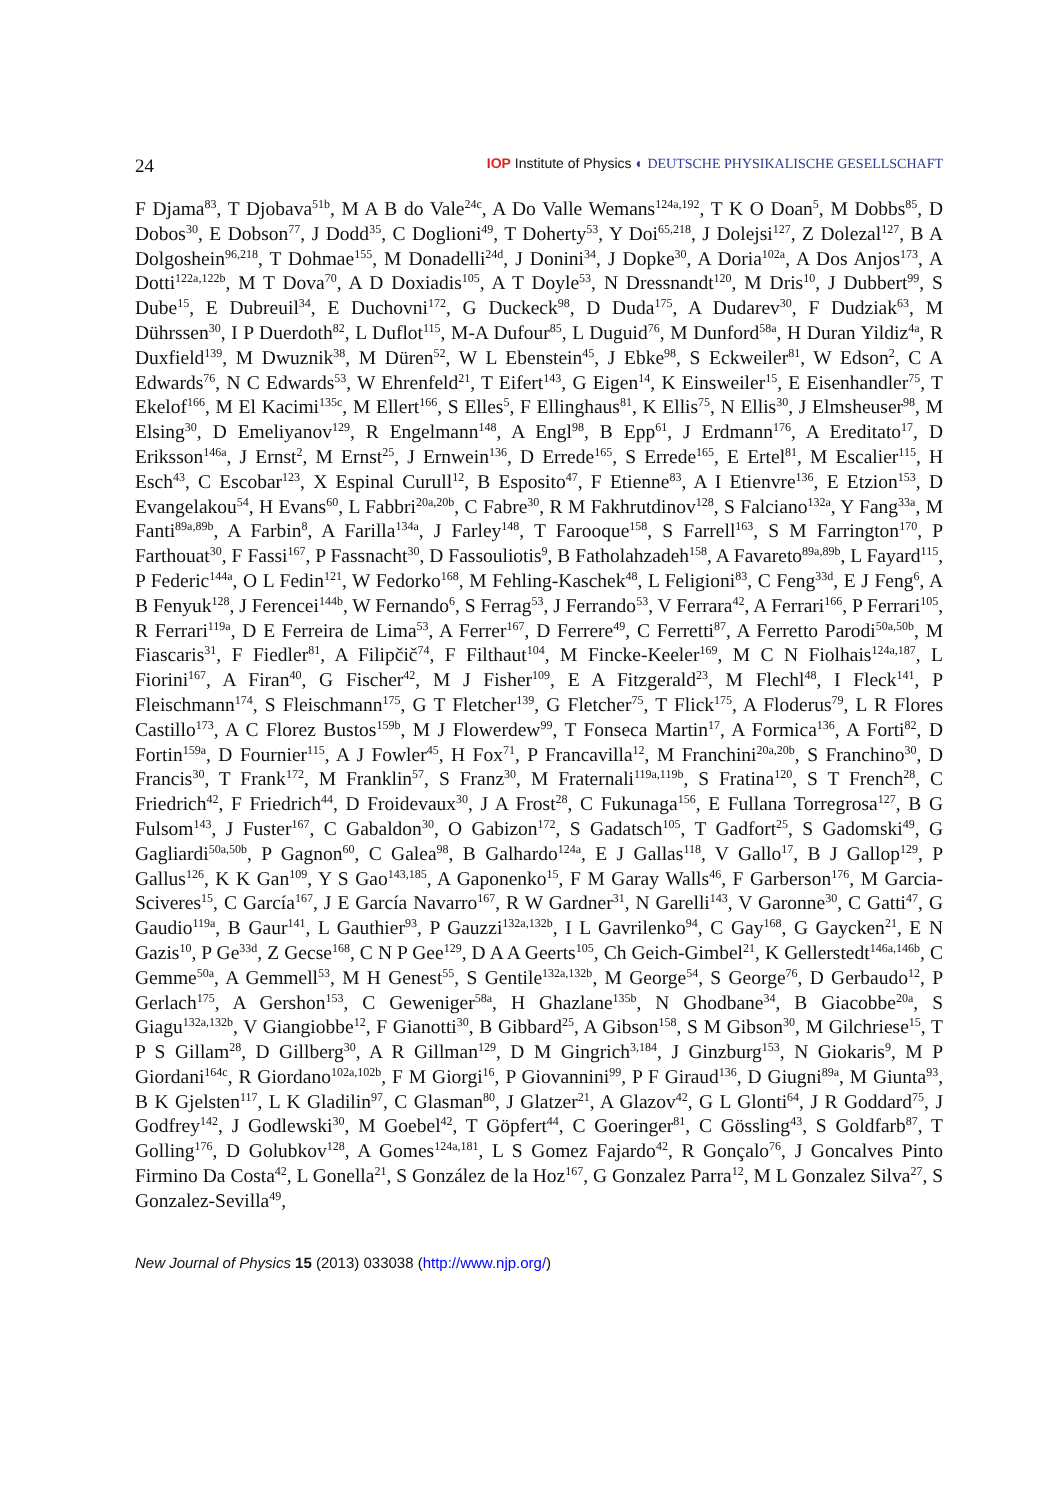24 IOP Institute of Physics ◐ DEUTSCHE PHYSIKALISCHE GESELLSCHAFT
F Djama<sup>83</sup>, T Djobava<sup>51b</sup>, M A B do Vale<sup>24c</sup>, A Do Valle Wemans<sup>124a,192</sup>, T K O Doan<sup>5</sup>, M Dobbs<sup>85</sup>, D Dobos<sup>30</sup>, E Dobson<sup>77</sup>, J Dodd<sup>35</sup>, C Doglioni<sup>49</sup>, T Doherty<sup>53</sup>, Y Doi<sup>65,218</sup>, J Dolejsi<sup>127</sup>, Z Dolezal<sup>127</sup>, B A Dolgoshein<sup>96,218</sup>, T Dohmae<sup>155</sup>, M Donadelli<sup>24d</sup>, J Donini<sup>34</sup>, J Dopke<sup>30</sup>, A Doria<sup>102a</sup>, A Dos Anjos<sup>173</sup>, A Dotti<sup>122a,122b</sup>, M T Dova<sup>70</sup>, A D Doxiadis<sup>105</sup>, A T Doyle<sup>53</sup>, N Dressnandt<sup>120</sup>, M Dris<sup>10</sup>, J Dubbert<sup>99</sup>, S Dube<sup>15</sup>, E Dubreuil<sup>34</sup>, E Duchovni<sup>172</sup>, G Duckeck<sup>98</sup>, D Duda<sup>175</sup>, A Dudarev<sup>30</sup>, F Dudziak<sup>63</sup>, M Dührssen<sup>30</sup>, I P Duerdoth<sup>82</sup>, L Duflot<sup>115</sup>, M-A Dufour<sup>85</sup>, L Duguid<sup>76</sup>, M Dunford<sup>58a</sup>, H Duran Yildiz<sup>4a</sup>, R Duxfield<sup>139</sup>, M Dwuznik<sup>38</sup>, M Düren<sup>52</sup>, W L Ebenstein<sup>45</sup>, J Ebke<sup>98</sup>, S Eckweiler<sup>81</sup>, W Edson<sup>2</sup>, C A Edwards<sup>76</sup>, N C Edwards<sup>53</sup>, W Ehrenfeld<sup>21</sup>, T Eifert<sup>143</sup>, G Eigen<sup>14</sup>, K Einsweiler<sup>15</sup>, E Eisenhandler<sup>75</sup>, T Ekelof<sup>166</sup>, M El Kacimi<sup>135c</sup>, M Ellert<sup>166</sup>, S Elles<sup>5</sup>, F Ellinghaus<sup>81</sup>, K Ellis<sup>75</sup>, N Ellis<sup>30</sup>, J Elmsheuser<sup>98</sup>, M Elsing<sup>30</sup>, D Emeliyanov<sup>129</sup>, R Engelmann<sup>148</sup>, A Engl<sup>98</sup>, B Epp<sup>61</sup>, J Erdmann<sup>176</sup>, A Ereditato<sup>17</sup>, D Eriksson<sup>146a</sup>, J Ernst<sup>2</sup>, M Ernst<sup>25</sup>, J Ernwein<sup>136</sup>, D Errede<sup>165</sup>, S Errede<sup>165</sup>, E Ertel<sup>81</sup>, M Escalier<sup>115</sup>, H Esch<sup>43</sup>, C Escobar<sup>123</sup>, X Espinal Curull<sup>12</sup>, B Esposito<sup>47</sup>, F Etienne<sup>83</sup>, A I Etienvre<sup>136</sup>, E Etzion<sup>153</sup>, D Evangelakou<sup>54</sup>, H Evans<sup>60</sup>, L Fabbri<sup>20a,20b</sup>, C Fabre<sup>30</sup>, R M Fakhrutdinov<sup>128</sup>, S Falciano<sup>132a</sup>, Y Fang<sup>33a</sup>, M Fanti<sup>89a,89b</sup>, A Farbin<sup>8</sup>, A Farilla<sup>134a</sup>, J Farley<sup>148</sup>, T Farooque<sup>158</sup>, S Farrell<sup>163</sup>, S M Farrington<sup>170</sup>, P Farthouat<sup>30</sup>, F Fassi<sup>167</sup>, P Fassnacht<sup>30</sup>, D Fassouliotis<sup>9</sup>, B Fatholahzadeh<sup>158</sup>, A Favareto<sup>89a,89b</sup>, L Fayard<sup>115</sup>, P Federic<sup>144a</sup>, O L Fedin<sup>121</sup>, W Fedorko<sup>168</sup>, M Fehling-Kaschek<sup>48</sup>, L Feligioni<sup>83</sup>, C Feng<sup>33d</sup>, E J Feng<sup>6</sup>, A B Fenyuk<sup>128</sup>, J Ferencei<sup>144b</sup>, W Fernando<sup>6</sup>, S Ferrag<sup>53</sup>, J Ferrando<sup>53</sup>, V Ferrara<sup>42</sup>, A Ferrari<sup>166</sup>, P Ferrari<sup>105</sup>, R Ferrari<sup>119a</sup>, D E Ferreira de Lima<sup>53</sup>, A Ferrer<sup>167</sup>, D Ferrere<sup>49</sup>, C Ferretti<sup>87</sup>, A Ferretto Parodi<sup>50a,50b</sup>, M Fiascaris<sup>31</sup>, F Fiedler<sup>81</sup>, A Filipčič<sup>74</sup>, F Filthaut<sup>104</sup>, M Fincke-Keeler<sup>169</sup>, M C N Fiolhais<sup>124a,187</sup>, L Fiorini<sup>167</sup>, A Firan<sup>40</sup>, G Fischer<sup>42</sup>, M J Fisher<sup>109</sup>, E A Fitzgerald<sup>23</sup>, M Flechl<sup>48</sup>, I Fleck<sup>141</sup>, P Fleischmann<sup>174</sup>, S Fleischmann<sup>175</sup>, G T Fletcher<sup>139</sup>, G Fletcher<sup>75</sup>, T Flick<sup>175</sup>, A Floderus<sup>79</sup>, L R Flores Castillo<sup>173</sup>, A C Florez Bustos<sup>159b</sup>, M J Flowerdew<sup>99</sup>, T Fonseca Martin<sup>17</sup>, A Formica<sup>136</sup>, A Forti<sup>82</sup>, D Fortin<sup>159a</sup>, D Fournier<sup>115</sup>, A J Fowler<sup>45</sup>, H Fox<sup>71</sup>, P Francavilla<sup>12</sup>, M Franchini<sup>20a,20b</sup>, S Franchino<sup>30</sup>, D Francis<sup>30</sup>, T Frank<sup>172</sup>, M Franklin<sup>57</sup>, S Franz<sup>30</sup>, M Fraternali<sup>119a,119b</sup>, S Fratina<sup>120</sup>, S T French<sup>28</sup>, C Friedrich<sup>42</sup>, F Friedrich<sup>44</sup>, D Froidevaux<sup>30</sup>, J A Frost<sup>28</sup>, C Fukunaga<sup>156</sup>, E Fullana Torregrosa<sup>127</sup>, B G Fulsom<sup>143</sup>, J Fuster<sup>167</sup>, C Gabaldon<sup>30</sup>, O Gabizon<sup>172</sup>, S Gadatsch<sup>105</sup>, T Gadfort<sup>25</sup>, S Gadomski<sup>49</sup>, G Gagliardi<sup>50a,50b</sup>, P Gagnon<sup>60</sup>, C Galea<sup>98</sup>, B Galhardo<sup>124a</sup>, E J Gallas<sup>118</sup>, V Gallo<sup>17</sup>, B J Gallop<sup>129</sup>, P Gallus<sup>126</sup>, K K Gan<sup>109</sup>, Y S Gao<sup>143,185</sup>, A Gaponenko<sup>15</sup>, F M Garay Walls<sup>46</sup>, F Garberson<sup>176</sup>, M Garcia-Sciveres<sup>15</sup>, C García<sup>167</sup>, J E García Navarro<sup>167</sup>, R W Gardner<sup>31</sup>, N Garelli<sup>143</sup>, V Garonne<sup>30</sup>, C Gatti<sup>47</sup>, G Gaudio<sup>119a</sup>, B Gaur<sup>141</sup>, L Gauthier<sup>93</sup>, P Gauzzi<sup>132a,132b</sup>, I L Gavrilenko<sup>94</sup>, C Gay<sup>168</sup>, G Gaycken<sup>21</sup>, E N Gazis<sup>10</sup>, P Ge<sup>33d</sup>, Z Gecse<sup>168</sup>, C N P Gee<sup>129</sup>, D A A Geerts<sup>105</sup>, Ch Geich-Gimbel<sup>21</sup>, K Gellerstedt<sup>146a,146b</sup>, C Gemme<sup>50a</sup>, A Gemmell<sup>53</sup>, M H Genest<sup>55</sup>, S Gentile<sup>132a,132b</sup>, M George<sup>54</sup>, S George<sup>76</sup>, D Gerbaudo<sup>12</sup>, P Gerlach<sup>175</sup>, A Gershon<sup>153</sup>, C Geweniger<sup>58a</sup>, H Ghazlane<sup>135b</sup>, N Ghodbane<sup>34</sup>, B Giacobbe<sup>20a</sup>, S Giagu<sup>132a,132b</sup>, V Giangiobbe<sup>12</sup>, F Gianotti<sup>30</sup>, B Gibbard<sup>25</sup>, A Gibson<sup>158</sup>, S M Gibson<sup>30</sup>, M Gilchriese<sup>15</sup>, T P S Gillam<sup>28</sup>, D Gillberg<sup>30</sup>, A R Gillman<sup>129</sup>, D M Gingrich<sup>3,184</sup>, J Ginzburg<sup>153</sup>, N Giokaris<sup>9</sup>, M P Giordani<sup>164c</sup>, R Giordano<sup>102a,102b</sup>, F M Giorgi<sup>16</sup>, P Giovannini<sup>99</sup>, P F Giraud<sup>136</sup>, D Giugni<sup>89a</sup>, M Giunta<sup>93</sup>, B K Gjelsten<sup>117</sup>, L K Gladilin<sup>97</sup>, C Glasman<sup>80</sup>, J Glatzer<sup>21</sup>, A Glazov<sup>42</sup>, G L Glonti<sup>64</sup>, J R Goddard<sup>75</sup>, J Godfrey<sup>142</sup>, J Godlewski<sup>30</sup>, M Goebel<sup>42</sup>, T Göpfert<sup>44</sup>, C Goeringer<sup>81</sup>, C Gössling<sup>43</sup>, S Goldfarb<sup>87</sup>, T Golling<sup>176</sup>, D Golubkov<sup>128</sup>, A Gomes<sup>124a,181</sup>, L S Gomez Fajardo<sup>42</sup>, R Gonçalo<sup>76</sup>, J Goncalves Pinto Firmino Da Costa<sup>42</sup>, L Gonella<sup>21</sup>, S González de la Hoz<sup>167</sup>, G Gonzalez Parra<sup>12</sup>, M L Gonzalez Silva<sup>27</sup>, S Gonzalez-Sevilla<sup>49</sup>,
New Journal of Physics 15 (2013) 033038 (http://www.njp.org/)